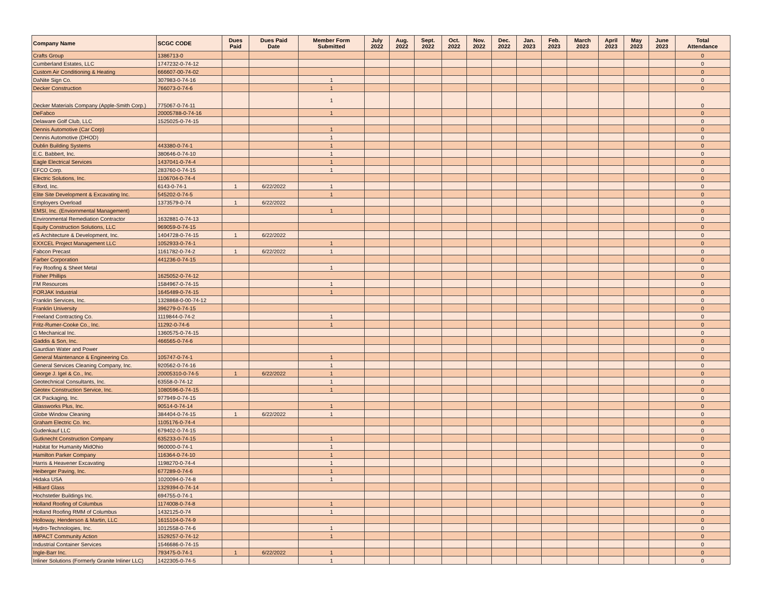| Company Name | SCGC CODE | Dues Paid | Dues Paid Date | Member Form Submitted | July 2022 | Aug. 2022 | Sept. 2022 | Oct. 2022 | Nov. 2022 | Dec. 2022 | Jan. 2023 | Feb. 2023 | March 2023 | April 2023 | May 2023 | June 2023 | Total Attendance |
| --- | --- | --- | --- | --- | --- | --- | --- | --- | --- | --- | --- | --- | --- | --- | --- | --- | --- |
| Crafts Group | 1386713-0 | | | | | | | | | | | | | | | | 0 |
| Cumberland Estates, LLC | 1747232-0-74-12 | | | | | | | | | | | | | | | | 0 |
| Custom Air Conditioning & Heating | 666607-00-74-02 | | | | | | | | | | | | | | | | 0 |
| DaNite Sign Co. | 307983-0-74-16 | | | 1 | | | | | | | | | | | | | 0 |
| Decker Construction | 766073-0-74-6 | | | 1 | | | | | | | | | | | | | 0 |
| Decker Materials Company (Apple-Smith Corp.) | 775067-0-74-11 | | | 1 | | | | | | | | | | | | | 0 |
| DeFabco | 20005788-0-74-16 | | | 1 | | | | | | | | | | | | | 0 |
| Delaware Golf Club, LLC | 1525025-0-74-15 | | | | | | | | | | | | | | | | 0 |
| Dennis Automotive (Car Corp) | | | | 1 | | | | | | | | | | | | | 0 |
| Dennis Automotive (DHOD) | | | | 1 | | | | | | | | | | | | | 0 |
| Dublin Building Systems | 443380-0-74-1 | | | 1 | | | | | | | | | | | | | 0 |
| E.C. Babbert, Inc. | 380646-0-74-10 | | | 1 | | | | | | | | | | | | | 0 |
| Eagle Electrical Services | 1437041-0-74-4 | | | 1 | | | | | | | | | | | | | 0 |
| EFCO Corp. | 283760-0-74-15 | | | 1 | | | | | | | | | | | | | 0 |
| Electric Solutions, Inc. | 1106704-0-74-4 | | | | | | | | | | | | | | | | 0 |
| Elford, Inc. | 6143-0-74-1 | 1 | 6/22/2022 | 1 | | | | | | | | | | | | | 0 |
| Elite Site Development & Excavating Inc. | 545202-0-74-5 | | | 1 | | | | | | | | | | | | | 0 |
| Employers Overload | 1373579-0-74 | 1 | 6/22/2022 | | | | | | | | | | | | | | 0 |
| EMSI, Inc. (Enviornmental Management) | | | | 1 | | | | | | | | | | | | | 0 |
| Environmental Remediation Contractor | 1632881-0-74-13 | | | | | | | | | | | | | | | | 0 |
| Equity Construction Solutions, LLC | 969059-0-74-15 | | | | | | | | | | | | | | | | 0 |
| eS Architecture & Development, Inc. | 1404728-0-74-15 | 1 | 6/22/2022 | | | | | | | | | | | | | | 0 |
| EXXCEL Project Management LLC | 1052933-0-74-1 | | | 1 | | | | | | | | | | | | | 0 |
| Fabcon Precast | 1161782-0-74-2 | 1 | 6/22/2022 | 1 | | | | | | | | | | | | | 0 |
| Farber Corporation | 441236-0-74-15 | | | | | | | | | | | | | | | | 0 |
| Fey Roofing & Sheet Metal | | | | 1 | | | | | | | | | | | | | 0 |
| Fisher Phillips | 1625052-0-74-12 | | | | | | | | | | | | | | | | 0 |
| FM Resources | 1584967-0-74-15 | | | 1 | | | | | | | | | | | | | 0 |
| FORJAK Industrial | 1645489-0-74-15 | | | 1 | | | | | | | | | | | | | 0 |
| Franklin Services, Inc. | 1328868-0-00-74-12 | | | | | | | | | | | | | | | | 0 |
| Franklin University | 396279-0-74-15 | | | | | | | | | | | | | | | | 0 |
| Freeland Contracting Co. | 1119844-0-74-2 | | | 1 | | | | | | | | | | | | | 0 |
| Fritz-Rumer-Cooke Co., Inc. | 11292-0-74-6 | | | 1 | | | | | | | | | | | | | 0 |
| G Mechanical Inc. | 1360575-0-74-15 | | | | | | | | | | | | | | | | 0 |
| Gaddis & Son, Inc. | 466565-0-74-6 | | | | | | | | | | | | | | | | 0 |
| Gaurdian Water and Power | | | | | | | | | | | | | | | | | 0 |
| General Maintenance & Engineering Co. | 105747-0-74-1 | | | 1 | | | | | | | | | | | | | 0 |
| General Services Cleaning Company, Inc. | 920562-0-74-16 | | | 1 | | | | | | | | | | | | | 0 |
| George J. Igel & Co., Inc. | 20005310-0-74-5 | 1 | 6/22/2022 | 1 | | | | | | | | | | | | | 0 |
| Geotechnical Consultants, Inc. | 63558-0-74-12 | | | 1 | | | | | | | | | | | | | 0 |
| Geotex Construction Service, Inc. | 1080596-0-74-15 | | | 1 | | | | | | | | | | | | | 0 |
| GK Packaging, Inc. | 977949-0-74-15 | | | | | | | | | | | | | | | | 0 |
| Glassworks Plus, Inc. | 90514-0-74-14 | | | 1 | | | | | | | | | | | | | 0 |
| Globe Window Cleaning | 384404-0-74-15 | 1 | 6/22/2022 | 1 | | | | | | | | | | | | | 0 |
| Graham Electric Co. Inc. | 1105176-0-74-4 | | | | | | | | | | | | | | | | 0 |
| Gudenkauf LLC | 679402-0-74-15 | | | | | | | | | | | | | | | | 0 |
| Gutknecht Construction Company | 635233-0-74-15 | | | 1 | | | | | | | | | | | | | 0 |
| Habitat for Humanity MidOhio | 960000-0-74-1 | | | 1 | | | | | | | | | | | | | 0 |
| Hamilton Parker Company | 116364-0-74-10 | | | 1 | | | | | | | | | | | | | 0 |
| Harris & Heavener Excavating | 1198270-0-74-4 | | | 1 | | | | | | | | | | | | | 0 |
| Heiberger Paving, Inc. | 677289-0-74-6 | | | 1 | | | | | | | | | | | | | 0 |
| Hidaka USA | 1020094-0-74-8 | | | 1 | | | | | | | | | | | | | 0 |
| Hilliard Glass | 1329394-0-74-14 | | | | | | | | | | | | | | | | 0 |
| Hochstetler Buildings Inc. | 694755-0-74-1 | | | | | | | | | | | | | | | | 0 |
| Holland Roofing of Columbus | 1174008-0-74-8 | | | 1 | | | | | | | | | | | | | 0 |
| Holland Roofing RMM of Columbus | 1432125-0-74 | | | 1 | | | | | | | | | | | | | 0 |
| Holloway, Henderson & Martin, LLC | 1615104-0-74-9 | | | | | | | | | | | | | | | | 0 |
| Hydro-Technologies, Inc. | 1012558-0-74-6 | | | 1 | | | | | | | | | | | | | 0 |
| IMPACT Community Action | 1529257-0-74-12 | | | 1 | | | | | | | | | | | | | 0 |
| Industrial Container Services | 1546686-0-74-15 | | | | | | | | | | | | | | | | 0 |
| Ingle-Barr Inc. | 793475-0-74-1 | 1 | 6/22/2022 | 1 | | | | | | | | | | | | | 0 |
| Inliner Solutions (Formerly Granite Inliner LLC) | 1422305-0-74-5 | | | 1 | | | | | | | | | | | | | 0 |